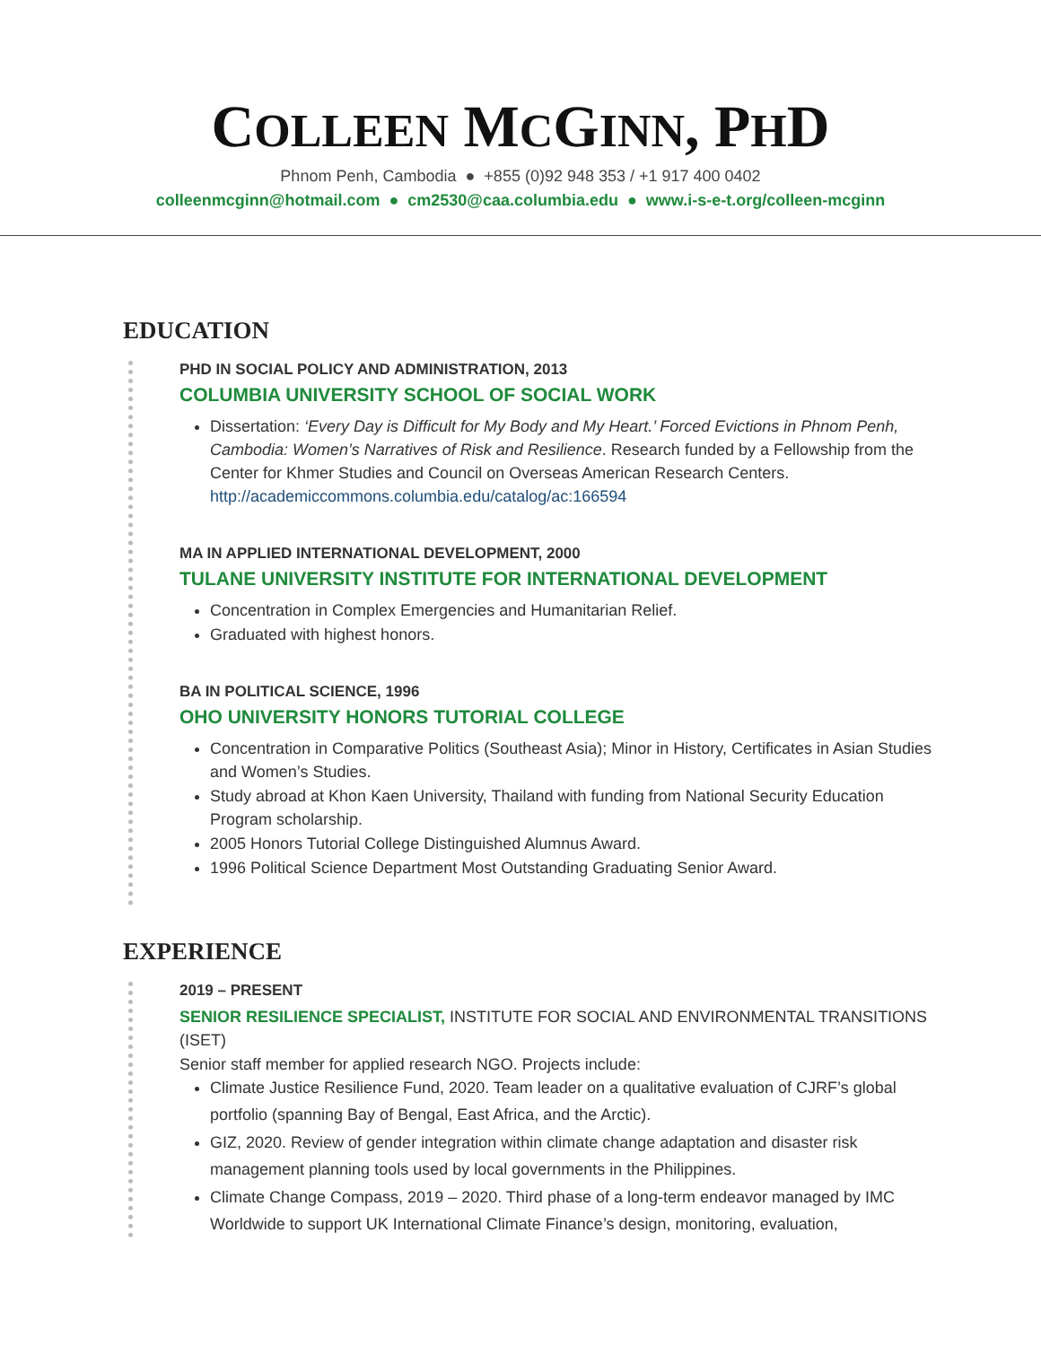COLLEEN MCGINN, PHD
Phnom Penh, Cambodia ● +855 (0)92 948 353 / +1 917 400 0402
colleenmcginn@hotmail.com ● cm2530@caa.columbia.edu ● www.i-s-e-t.org/colleen-mcginn
EDUCATION
PHD IN SOCIAL POLICY AND ADMINISTRATION, 2013
COLUMBIA UNIVERSITY SCHOOL OF SOCIAL WORK
Dissertation: ‘Every Day is Difficult for My Body and My Heart.’ Forced Evictions in Phnom Penh, Cambodia: Women’s Narratives of Risk and Resilience. Research funded by a Fellowship from the Center for Khmer Studies and Council on Overseas American Research Centers. http://academiccommons.columbia.edu/catalog/ac:166594
MA IN APPLIED INTERNATIONAL DEVELOPMENT, 2000
TULANE UNIVERSITY INSTITUTE FOR INTERNATIONAL DEVELOPMENT
Concentration in Complex Emergencies and Humanitarian Relief.
Graduated with highest honors.
BA IN POLITICAL SCIENCE, 1996
OHO UNIVERSITY HONORS TUTORIAL COLLEGE
Concentration in Comparative Politics (Southeast Asia); Minor in History, Certificates in Asian Studies and Women’s Studies.
Study abroad at Khon Kaen University, Thailand with funding from National Security Education Program scholarship.
2005 Honors Tutorial College Distinguished Alumnus Award.
1996 Political Science Department Most Outstanding Graduating Senior Award.
EXPERIENCE
2019 – PRESENT
SENIOR RESILIENCE SPECIALIST, INSTITUTE FOR SOCIAL AND ENVIRONMENTAL TRANSITIONS (ISET)
Senior staff member for applied research NGO. Projects include:
Climate Justice Resilience Fund, 2020. Team leader on a qualitative evaluation of CJRF’s global portfolio (spanning Bay of Bengal, East Africa, and the Arctic).
GIZ, 2020. Review of gender integration within climate change adaptation and disaster risk management planning tools used by local governments in the Philippines.
Climate Change Compass, 2019 – 2020. Third phase of a long-term endeavor managed by IMC Worldwide to support UK International Climate Finance’s design, monitoring, evaluation,